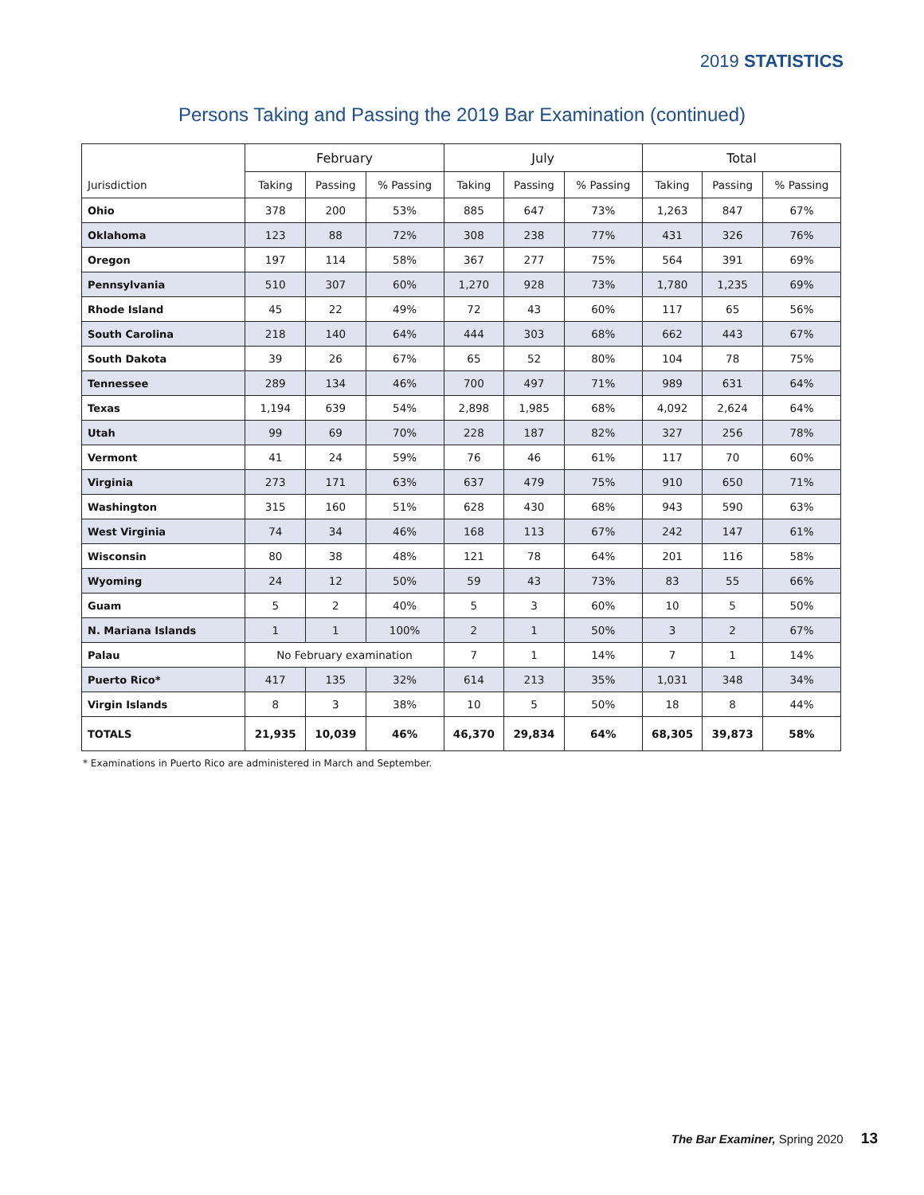2019 STATISTICS
Persons Taking and Passing the 2019 Bar Examination (continued)
| | February | | | July | | | Total | | |
| --- | --- | --- | --- | --- | --- | --- | --- | --- | --- |
| Jurisdiction | Taking | Passing | % Passing | Taking | Passing | % Passing | Taking | Passing | % Passing |
| Ohio | 378 | 200 | 53% | 885 | 647 | 73% | 1,263 | 847 | 67% |
| Oklahoma | 123 | 88 | 72% | 308 | 238 | 77% | 431 | 326 | 76% |
| Oregon | 197 | 114 | 58% | 367 | 277 | 75% | 564 | 391 | 69% |
| Pennsylvania | 510 | 307 | 60% | 1,270 | 928 | 73% | 1,780 | 1,235 | 69% |
| Rhode Island | 45 | 22 | 49% | 72 | 43 | 60% | 117 | 65 | 56% |
| South Carolina | 218 | 140 | 64% | 444 | 303 | 68% | 662 | 443 | 67% |
| South Dakota | 39 | 26 | 67% | 65 | 52 | 80% | 104 | 78 | 75% |
| Tennessee | 289 | 134 | 46% | 700 | 497 | 71% | 989 | 631 | 64% |
| Texas | 1,194 | 639 | 54% | 2,898 | 1,985 | 68% | 4,092 | 2,624 | 64% |
| Utah | 99 | 69 | 70% | 228 | 187 | 82% | 327 | 256 | 78% |
| Vermont | 41 | 24 | 59% | 76 | 46 | 61% | 117 | 70 | 60% |
| Virginia | 273 | 171 | 63% | 637 | 479 | 75% | 910 | 650 | 71% |
| Washington | 315 | 160 | 51% | 628 | 430 | 68% | 943 | 590 | 63% |
| West Virginia | 74 | 34 | 46% | 168 | 113 | 67% | 242 | 147 | 61% |
| Wisconsin | 80 | 38 | 48% | 121 | 78 | 64% | 201 | 116 | 58% |
| Wyoming | 24 | 12 | 50% | 59 | 43 | 73% | 83 | 55 | 66% |
| Guam | 5 | 2 | 40% | 5 | 3 | 60% | 10 | 5 | 50% |
| N. Mariana Islands | 1 | 1 | 100% | 2 | 1 | 50% | 3 | 2 | 67% |
| Palau | No February examination | | | 7 | 1 | 14% | 7 | 1 | 14% |
| Puerto Rico* | 417 | 135 | 32% | 614 | 213 | 35% | 1,031 | 348 | 34% |
| Virgin Islands | 8 | 3 | 38% | 10 | 5 | 50% | 18 | 8 | 44% |
| TOTALS | 21,935 | 10,039 | 46% | 46,370 | 29,834 | 64% | 68,305 | 39,873 | 58% |
* Examinations in Puerto Rico are administered in March and September.
The Bar Examiner, Spring 2020 13